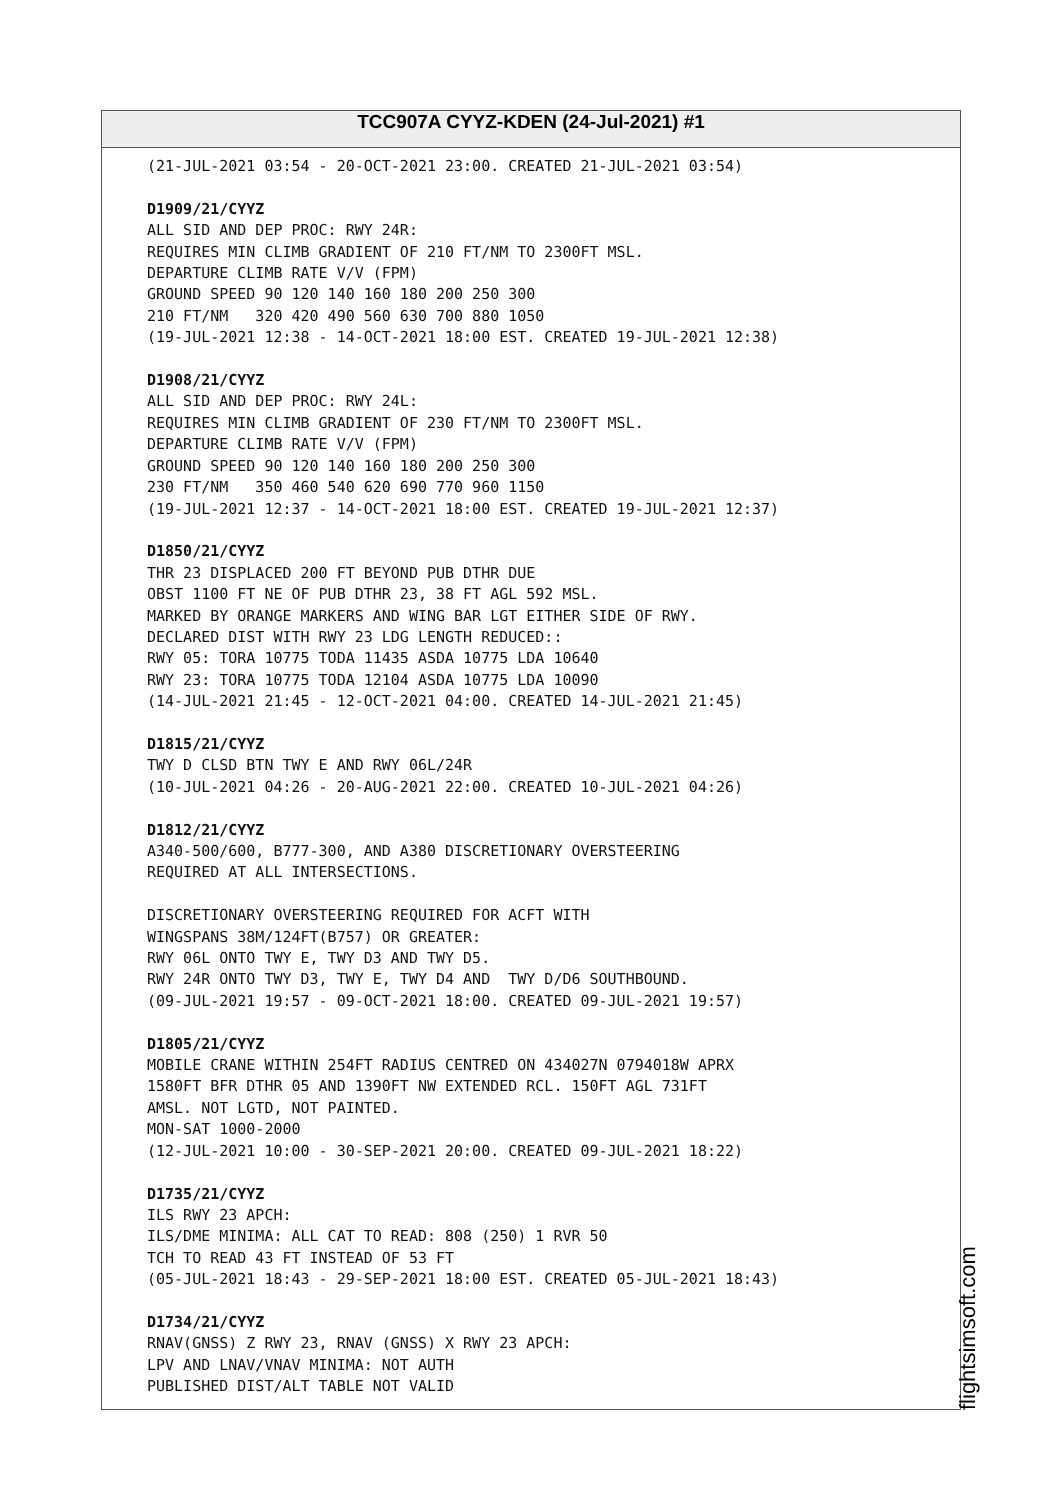TCC907A CYYZ-KDEN (24-Jul-2021) #1
(21-JUL-2021 03:54 - 20-OCT-2021 23:00. CREATED 21-JUL-2021 03:54) D1909/21/CYYZ ALL SID AND DEP PROC: RWY 24R: REQUIRES MIN CLIMB GRADIENT OF 210 FT/NM TO 2300FT MSL. DEPARTURE CLIMB RATE V/V (FPM) GROUND SPEED 90 120 140 160 180 200 250 300 210 FT/NM 320 420 490 560 630 700 880 1050 (19-JUL-2021 12:38 - 14-OCT-2021 18:00 EST. CREATED 19-JUL-2021 12:38) D1908/21/CYYZ ALL SID AND DEP PROC: RWY 24L: REQUIRES MIN CLIMB GRADIENT OF 230 FT/NM TO 2300FT MSL. DEPARTURE CLIMB RATE V/V (FPM) GROUND SPEED 90 120 140 160 180 200 250 300 230 FT/NM 350 460 540 620 690 770 960 1150 (19-JUL-2021 12:37 - 14-OCT-2021 18:00 EST. CREATED 19-JUL-2021 12:37) D1850/21/CYYZ THR 23 DISPLACED 200 FT BEYOND PUB DTHR DUE OBST 1100 FT NE OF PUB DTHR 23, 38 FT AGL 592 MSL. MARKED BY ORANGE MARKERS AND WING BAR LGT EITHER SIDE OF RWY. DECLARED DIST WITH RWY 23 LDG LENGTH REDUCED:: RWY 05: TORA 10775 TODA 11435 ASDA 10775 LDA 10640 RWY 23: TORA 10775 TODA 12104 ASDA 10775 LDA 10090 (14-JUL-2021 21:45 - 12-OCT-2021 04:00. CREATED 14-JUL-2021 21:45) D1815/21/CYYZ TWY D CLSD BTN TWY E AND RWY 06L/24R (10-JUL-2021 04:26 - 20-AUG-2021 22:00. CREATED 10-JUL-2021 04:26) D1812/21/CYYZ A340-500/600, B777-300, AND A380 DISCRETIONARY OVERSTEERING REQUIRED AT ALL INTERSECTIONS. DISCRETIONARY OVERSTEERING REQUIRED FOR ACFT WITH WINGSPANS 38M/124FT(B757) OR GREATER: RWY 06L ONTO TWY E, TWY D3 AND TWY D5. RWY 24R ONTO TWY D3, TWY E, TWY D4 AND TWY D/D6 SOUTHBOUND. (09-JUL-2021 19:57 - 09-OCT-2021 18:00. CREATED 09-JUL-2021 19:57) D1805/21/CYYZ MOBILE CRANE WITHIN 254FT RADIUS CENTRED ON 434027N 0794018W APRX 1580FT BFR DTHR 05 AND 1390FT NW EXTENDED RCL. 150FT AGL 731FT AMSL. NOT LGTD, NOT PAINTED. MON-SAT 1000-2000 (12-JUL-2021 10:00 - 30-SEP-2021 20:00. CREATED 09-JUL-2021 18:22) D1735/21/CYYZ ILS RWY 23 APCH: ILS/DME MINIMA: ALL CAT TO READ: 808 (250) 1 RVR 50 TCH TO READ 43 FT INSTEAD OF 53 FT (05-JUL-2021 18:43 - 29-SEP-2021 18:00 EST. CREATED 05-JUL-2021 18:43) D1734/21/CYYZ RNAV(GNSS) Z RWY 23, RNAV (GNSS) X RWY 23 APCH: LPV AND LNAV/VNAV MINIMA: NOT AUTH PUBLISHED DIST/ALT TABLE NOT VALID
flightsimsoft.com